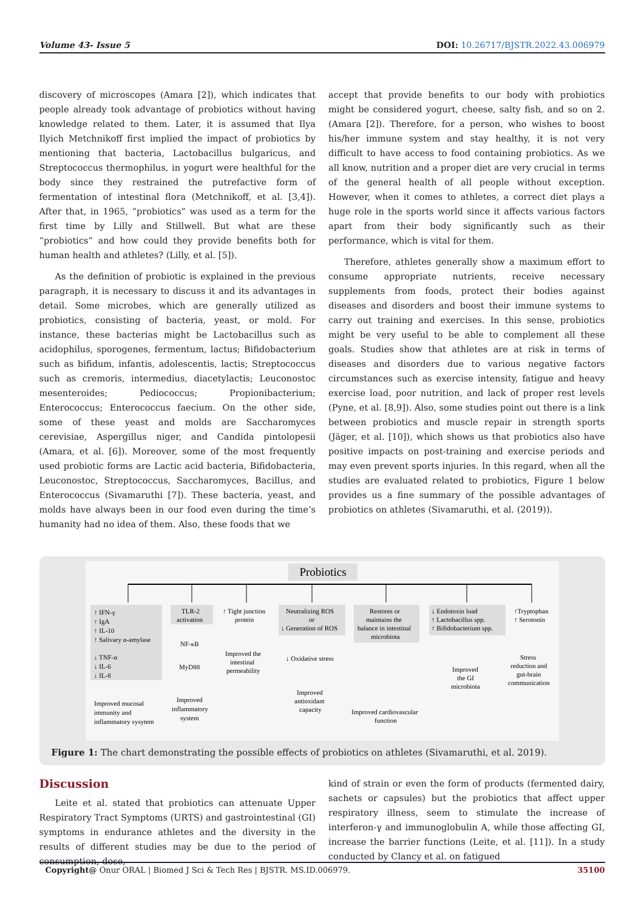Volume 43- Issue 5 DOI: 10.26717/BJSTR.2022.43.006979
discovery of microscopes (Amara [2]), which indicates that people already took advantage of probiotics without having knowledge related to them. Later, it is assumed that Ilya Ilyich Metchnikoff first implied the impact of probiotics by mentioning that bacteria, Lactobacillus bulgaricus, and Streptococcus thermophilus, in yogurt were healthful for the body since they restrained the putrefactive form of fermentation of intestinal flora (Metchnikoff, et al. [3,4]). After that, in 1965, “probiotics” was used as a term for the first time by Lilly and Stillwell. But what are these “probiotics” and how could they provide benefits both for human health and athletes? (Lilly, et al. [5]).
As the definition of probiotic is explained in the previous paragraph, it is necessary to discuss it and its advantages in detail. Some microbes, which are generally utilized as probiotics, consisting of bacteria, yeast, or mold. For instance, these bacterias might be Lactobacillus such as acidophilus, sporogenes, fermentum, lactus; Bifidobacterium such as bifidum, infantis, adolescentis, lactis; Streptococcus such as cremoris, intermedius, diacetylactis; Leuconostoc mesenteroides; Pediococcus; Propionibacterium; Enterococcus; Enterococcus faecium. On the other side, some of these yeast and molds are Saccharomyces cerevisiae, Aspergillus niger, and Candida pintolopesii (Amara, et al. [6]). Moreover, some of the most frequently used probiotic forms are Lactic acid bacteria, Bifidobacteria, Leuconostoc, Streptococcus, Saccharomyces, Bacillus, and Enterococcus (Sivamaruthi [7]). These bacteria, yeast, and molds have always been in our food even during the time’s humanity had no idea of them. Also, these foods that we
accept that provide benefits to our body with probiotics might be considered yogurt, cheese, salty fish, and so on 2. (Amara [2]). Therefore, for a person, who wishes to boost his/her immune system and stay healthy, it is not very difficult to have access to food containing probiotics. As we all know, nutrition and a proper diet are very crucial in terms of the general health of all people without exception. However, when it comes to athletes, a correct diet plays a huge role in the sports world since it affects various factors apart from their body significantly such as their performance, which is vital for them.
Therefore, athletes generally show a maximum effort to consume appropriate nutrients, receive necessary supplements from foods, protect their bodies against diseases and disorders and boost their immune systems to carry out training and exercises. In this sense, probiotics might be very useful to be able to complement all these goals. Studies show that athletes are at risk in terms of diseases and disorders due to various negative factors circumstances such as exercise intensity, fatigue and heavy exercise load, poor nutrition, and lack of proper rest levels (Pyne, et al. [8,9]). Also, some studies point out there is a link between probiotics and muscle repair in strength sports (Jäger, et al. [10]), which shows us that probiotics also have positive impacts on post-training and exercise periods and may even prevent sports injuries. In this regard, when all the studies are evaluated related to probiotics, Figure 1 below provides us a fine summary of the possible advantages of probiotics on athletes (Sivamaruthi, et al. (2019)).
Probiotics
↑ IFN-γ
↑ IgA
↑ IL-10
↑ Salivary α-amylase
↓ TNF-α
↓ IL-6
↓ IL-8
Improved mucosal
immunity and
inflammatory sysytem
TLR-2
activation
NF-κB
MyD88
Improved
inflammatory
system
↑ Tight junction
protein
Improved the
intestinal
permeability
Neutralizing ROS
or
↓ Generation of ROS
↓ Oxidative stress
Improved
antioxidant
capacity
Restores or
maintains the
balance in intestinal
microbiota
Improved cardiovascular
function
↓ Endotoxin load
↑ Lactobacillus spp.
↑ Bifidobacterium spp.
Improved
the GI
microbiota
↑Tryptophan
↑ Serotonin
Stress
reduction and
gut-brain
communication
Figure 1: The chart demonstrating the possible effects of probiotics on athletes (Sivamaruthi, et al. 2019).
Discussion
Leite et al. stated that probiotics can attenuate Upper Respiratory Tract Symptoms (URTS) and gastrointestinal (GI) symptoms in endurance athletes and the diversity in the results of different studies may be due to the period of consumption, dose,
kind of strain or even the form of products (fermented dairy, sachets or capsules) but the probiotics that affect upper respiratory illness, seem to stimulate the increase of interferon-γ and immunoglobulin A, while those affecting GI, increase the barrier functions (Leite, et al. [11]). In a study conducted by Clancy et al. on fatigued
Copyright@ Onur ORAL | Biomed J Sci & Tech Res | BJSTR. MS.ID.006979. 35100